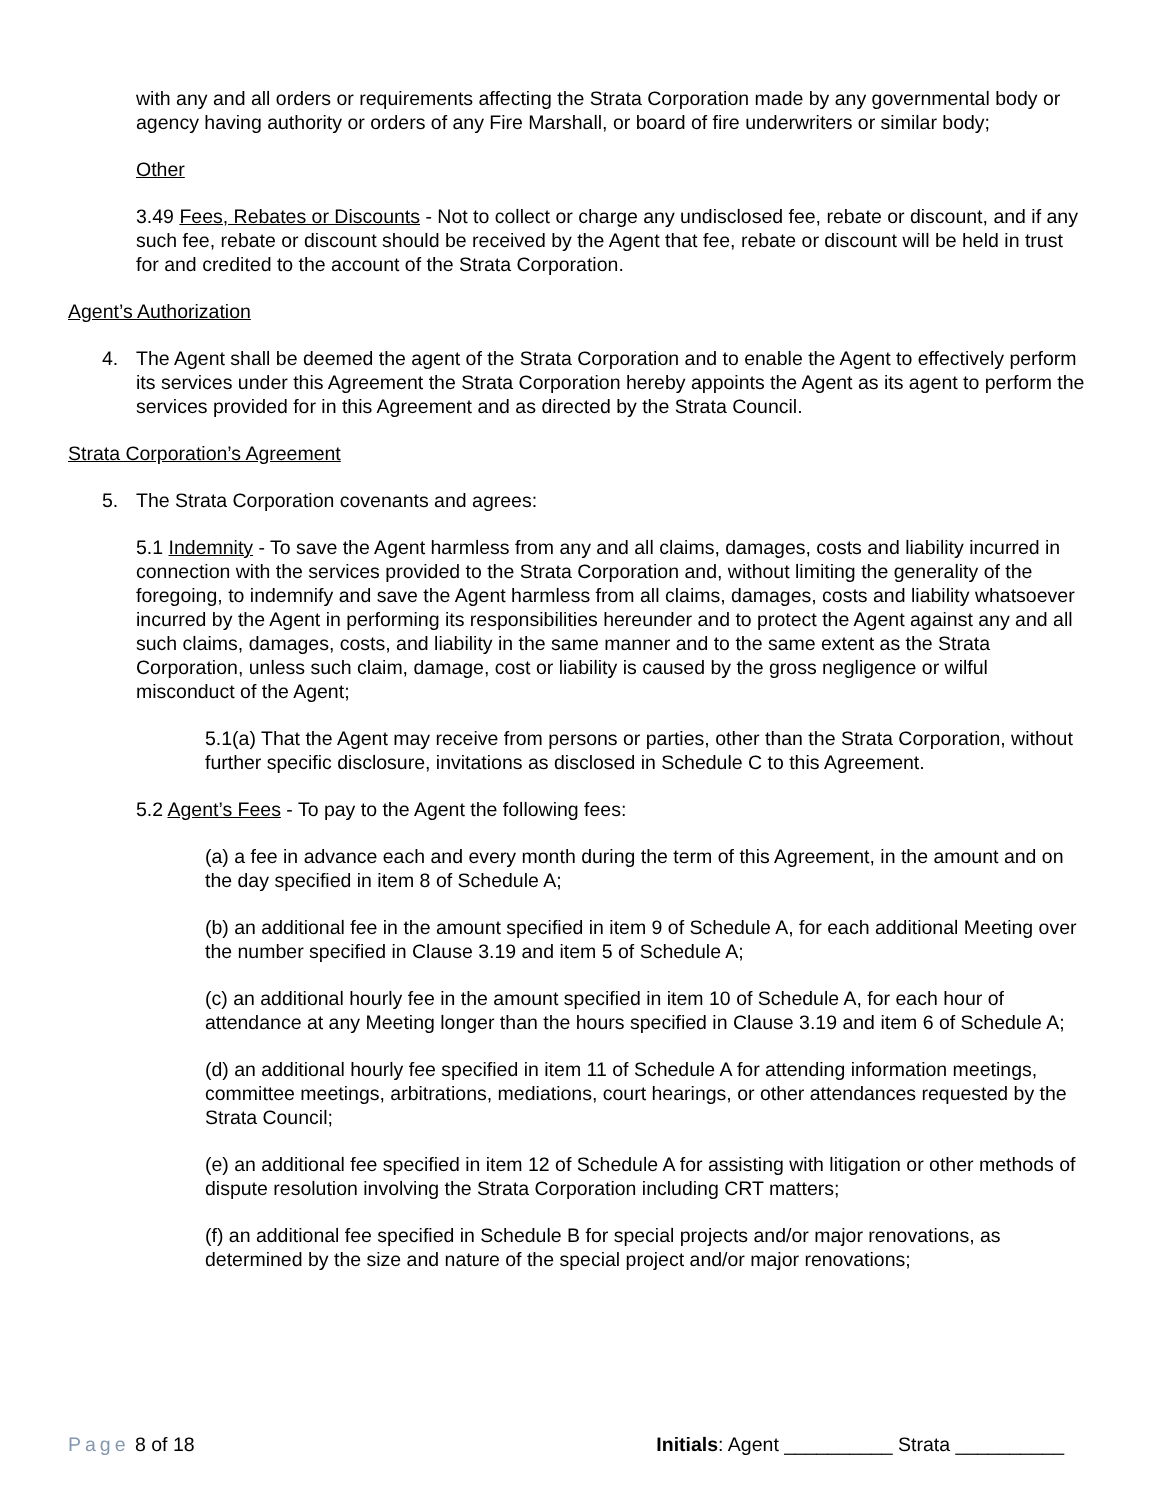with any and all orders or requirements affecting the Strata Corporation made by any governmental body or agency having authority or orders of any Fire Marshall, or board of fire underwriters or similar body;
Other
3.49 Fees, Rebates or Discounts - Not to collect or charge any undisclosed fee, rebate or discount, and if any such fee, rebate or discount should be received by the Agent that fee, rebate or discount will be held in trust for and credited to the account of the Strata Corporation.
Agent’s Authorization
4. The Agent shall be deemed the agent of the Strata Corporation and to enable the Agent to effectively perform its services under this Agreement the Strata Corporation hereby appoints the Agent as its agent to perform the services provided for in this Agreement and as directed by the Strata Council.
Strata Corporation’s Agreement
5. The Strata Corporation covenants and agrees:
5.1 Indemnity - To save the Agent harmless from any and all claims, damages, costs and liability incurred in connection with the services provided to the Strata Corporation and, without limiting the generality of the foregoing, to indemnify and save the Agent harmless from all claims, damages, costs and liability whatsoever incurred by the Agent in performing its responsibilities hereunder and to protect the Agent against any and all such claims, damages, costs, and liability in the same manner and to the same extent as the Strata Corporation, unless such claim, damage, cost or liability is caused by the gross negligence or wilful misconduct of the Agent;
5.1(a) That the Agent may receive from persons or parties, other than the Strata Corporation, without further specific disclosure, invitations as disclosed in Schedule C to this Agreement.
5.2 Agent’s Fees - To pay to the Agent the following fees:
(a) a fee in advance each and every month during the term of this Agreement, in the amount and on the day specified in item 8 of Schedule A;
(b) an additional fee in the amount specified in item 9 of Schedule A, for each additional Meeting over the number specified in Clause 3.19 and item 5 of Schedule A;
(c) an additional hourly fee in the amount specified in item 10 of Schedule A, for each hour of attendance at any Meeting longer than the hours specified in Clause 3.19 and item 6 of Schedule A;
(d) an additional hourly fee specified in item 11 of Schedule A for attending information meetings, committee meetings, arbitrations, mediations, court hearings, or other attendances requested by the Strata Council;
(e) an additional fee specified in item 12 of Schedule A for assisting with litigation or other methods of dispute resolution involving the Strata Corporation including CRT matters;
(f) an additional fee specified in Schedule B for special projects and/or major renovations, as determined by the size and nature of the special project and/or major renovations;
Page 8 of 18 Initials: Agent __________ Strata __________